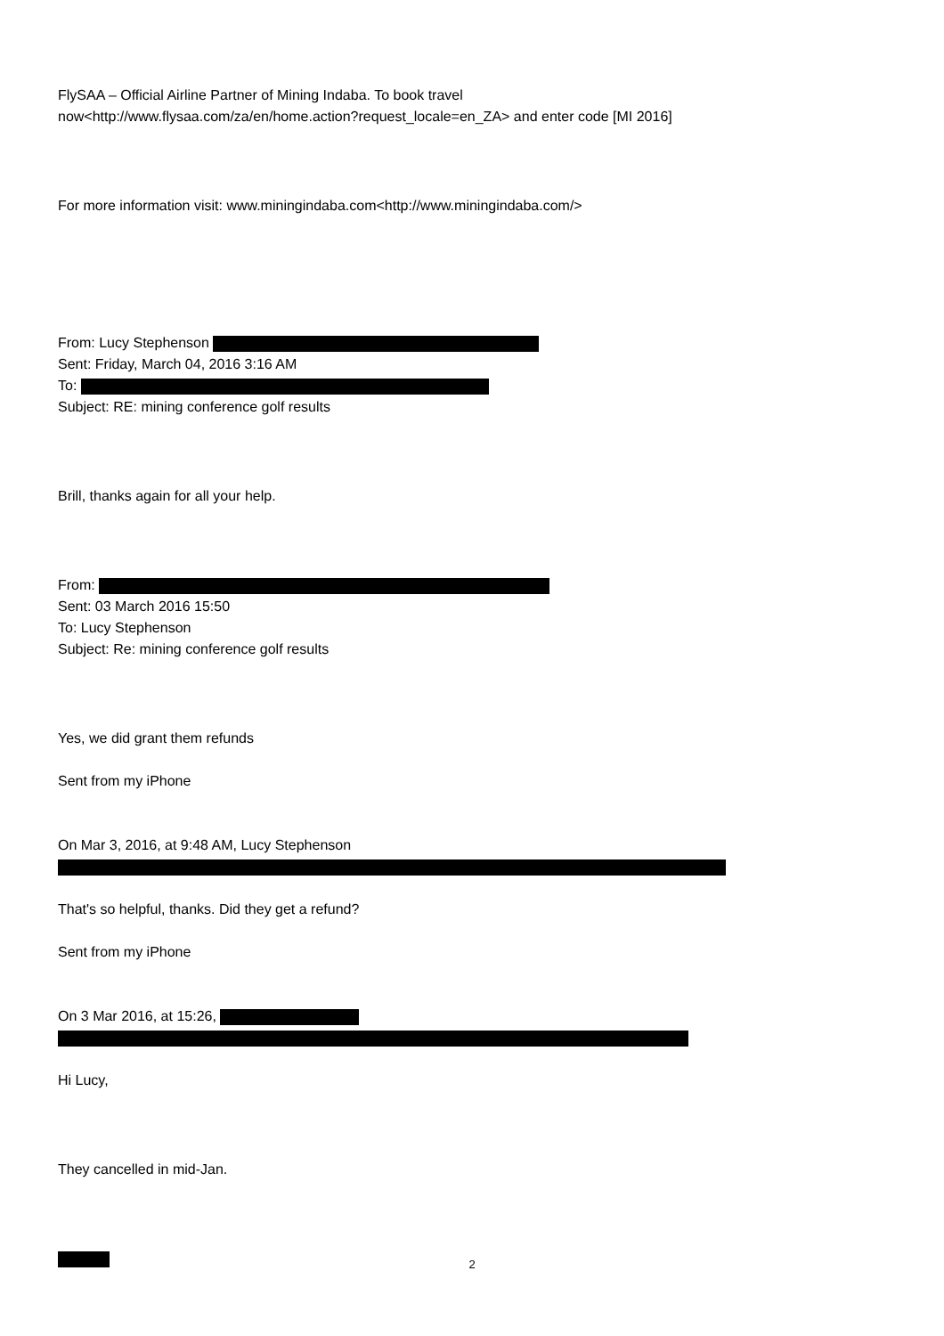FlySAA – Official Airline Partner of Mining Indaba. To book travel
now<http://www.flysaa.com/za/en/home.action?request_locale=en_ZA> and enter code [MI 2016]
For more information visit: www.miningindaba.com<http://www.miningindaba.com/>
From: Lucy Stephenson
Sent: Friday, March 04, 2016 3:16 AM
To:
Subject: RE: mining conference golf results
Brill, thanks again for all your help.
From:
Sent: 03 March 2016 15:50
To: Lucy Stephenson
Subject: Re: mining conference golf results
Yes, we did grant them refunds
Sent from my iPhone
On Mar 3, 2016, at 9:48 AM, Lucy Stephenson
That's so helpful, thanks. Did they get a refund?
Sent from my iPhone
On 3 Mar 2016, at 15:26,
Hi Lucy,
They cancelled in mid-Jan.
2